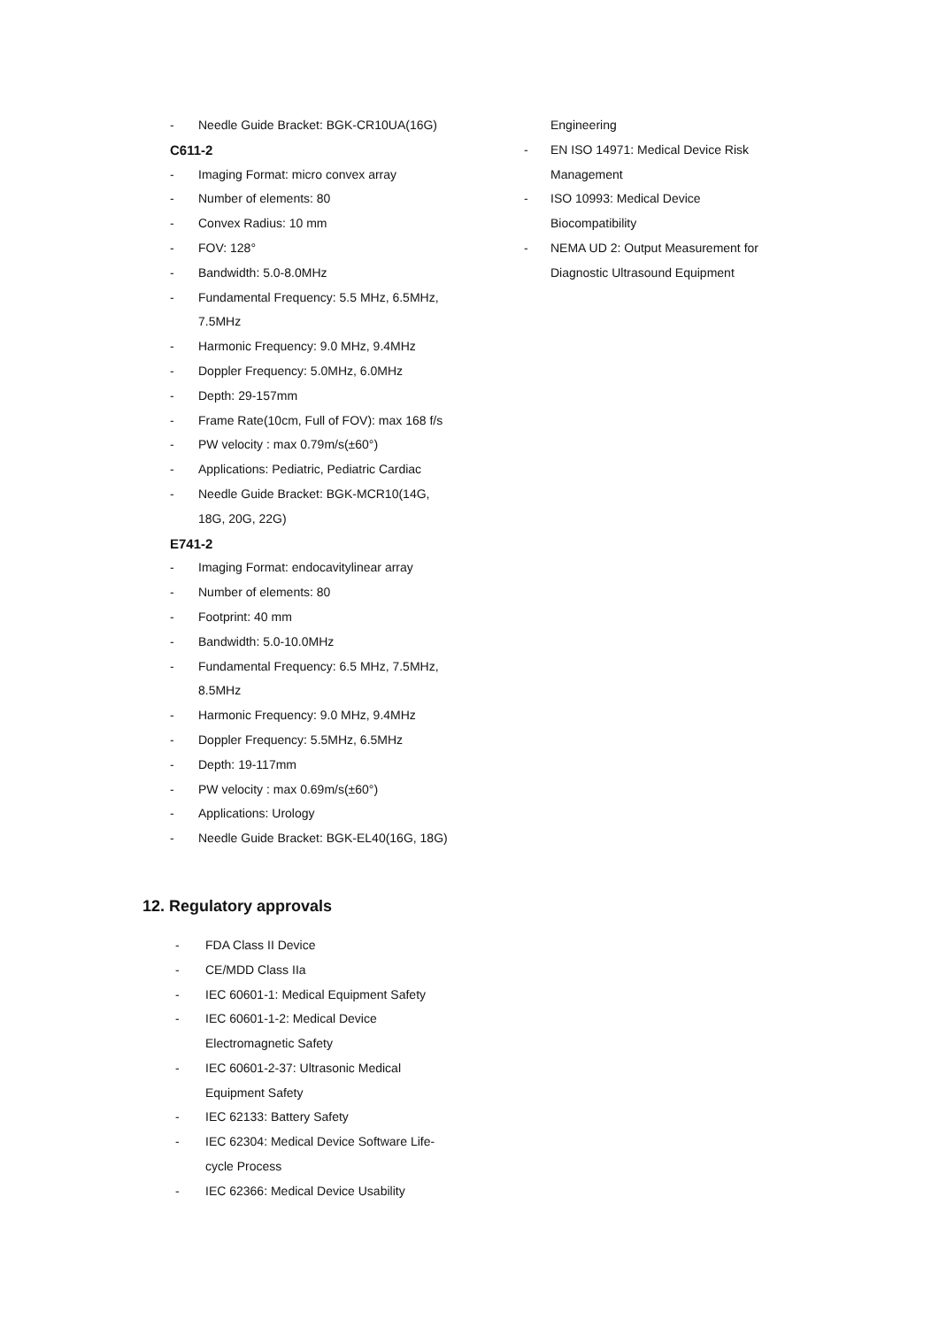- Needle Guide Bracket: BGK-CR10UA(16G)
C611-2
- Imaging Format: micro convex array
- Number of elements: 80
- Convex Radius: 10 mm
- FOV: 128°
- Bandwidth: 5.0-8.0MHz
- Fundamental Frequency: 5.5 MHz, 6.5MHz,
7.5MHz
- Harmonic Frequency: 9.0 MHz, 9.4MHz
- Doppler Frequency: 5.0MHz, 6.0MHz
- Depth: 29-157mm
- Frame Rate(10cm, Full of FOV): max 168 f/s
- PW velocity : max 0.79m/s(±60°)
- Applications: Pediatric, Pediatric Cardiac
- Needle Guide Bracket: BGK-MCR10(14G,
18G, 20G, 22G)
E741-2
- Imaging Format: endocavitylinear array
- Number of elements: 80
- Footprint: 40 mm
- Bandwidth: 5.0-10.0MHz
- Fundamental Frequency: 6.5 MHz, 7.5MHz,
8.5MHz
- Harmonic Frequency: 9.0 MHz, 9.4MHz
- Doppler Frequency: 5.5MHz, 6.5MHz
- Depth: 19-117mm
- PW velocity : max 0.69m/s(±60°)
- Applications: Urology
- Needle Guide Bracket: BGK-EL40(16G, 18G)
Engineering
- EN ISO 14971: Medical Device Risk
Management
- ISO 10993: Medical Device
Biocompatibility
- NEMA UD 2: Output Measurement for
Diagnostic Ultrasound Equipment
12. Regulatory approvals
- FDA Class II Device
- CE/MDD Class IIa
- IEC 60601-1: Medical Equipment Safety
- IEC 60601-1-2: Medical Device
Electromagnetic Safety
- IEC 60601-2-37: Ultrasonic Medical
Equipment Safety
- IEC 62133: Battery Safety
- IEC 62304: Medical Device Software Life-
cycle Process
- IEC 62366: Medical Device Usability